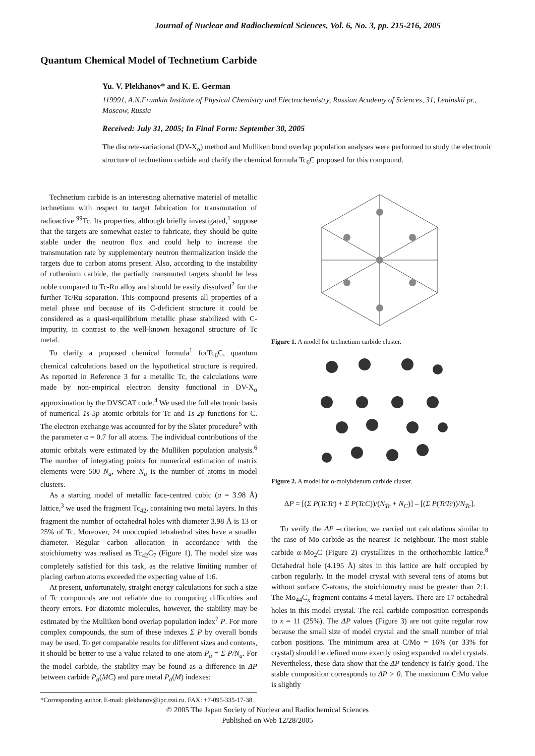Journal of Nuclear and Radiochemical Sciences, Vol. 6, No. 3, pp. 215-216, 2005
Quantum Chemical Model of Technetium Carbide
Yu. V. Plekhanov* and K. E. German
119991, A.N.Frumkin Institute of Physical Chemistry and Electrochemistry, Russian Academy of Sciences, 31, Leninskii pr., Moscow, Russia
Received: July 31, 2005; In Final Form: September 30, 2005
The discrete-variational (DV-X<sub>α</sub>) method and Mulliken bond overlap population analyses were performed to study the electronic structure of technetium carbide and clarify the chemical formula Tc<sub>6</sub>C proposed for this compound.
Technetium carbide is an interesting alternative material of metallic technetium with respect to target fabrication for transmutation of radioactive <sup>99</sup>Tc. Its properties, although briefly investigated,<sup>1</sup> suppose that the targets are somewhat easier to fabricate, they should be quite stable under the neutron flux and could help to increase the transmutation rate by supplementary neutron thermalization inside the targets due to carbon atoms present. Also, according to the instability of ruthenium carbide, the partially transmuted targets should be less noble compared to Tc-Ru alloy and should be easily dissolved<sup>2</sup> for the further Tc/Ru separation. This compound presents all properties of a metal phase and because of its C-deficient structure it could be considered as a quasi-equilibrium metallic phase stabilized with C-impurity, in contrast to the well-known hexagonal structure of Tc metal.
To clarify a proposed chemical formula<sup>1</sup> forTc<sub>6</sub>C, quantum chemical calculations based on the hypothetical structure is required. As reported in Reference 3 for a metallic Tc, the calculations were made by non-empirical electron density functional in DV-X<sub>α</sub> approximation by the DVSCAT code.<sup>4</sup> We used the full electronic basis of numerical 1s-5p atomic orbitals for Tc and 1s-2p functions for C. The electron exchange was accounted for by the Slater procedure<sup>5</sup> with the parameter α = 0.7 for all atoms. The individual contributions of the atomic orbitals were estimated by the Mulliken population analysis.<sup>6</sup> The number of integrating points for numerical estimation of matrix elements were 500 N<sub>a</sub>, where N<sub>a</sub> is the number of atoms in model clusters.
As a starting model of metallic face-centred cubic (a = 3.98 Å) lattice,<sup>3</sup> we used the fragment Tc<sub>42</sub>, containing two metal layers. In this fragment the number of octahedral holes with diameter 3.98 Å is 13 or 25% of Tc. Moreover, 24 unoccupied tetrahedral sites have a smaller diameter. Regular carbon allocation in accordance with the stoichiometry was realised as Tc<sub>42</sub>C<sub>7</sub> (Figure 1). The model size was completely satisfied for this task, as the relative limiting number of placing carbon atoms exceeded the expecting value of 1:6.
At present, unfortunately, straight energy calculations for such a size of Tc compounds are not reliable due to computing difficulties and theory errors. For diatomic molecules, however, the stability may be estimated by the Mulliken bond overlap population index<sup>7</sup> P. For more complex compounds, the sum of these indexes Σ P by overall bonds may be used. To get comparable results for different sizes and contents, it should be better to use a value related to one atom P<sub>a</sub> = Σ P/N<sub>a</sub>. For the model carbide, the stability may be found as a difference in ΔP between carbide P<sub>a</sub>(MC) and pure metal P<sub>a</sub>(M) indexes:
*Corresponding author. E-mail: plekhanov@ipc.rssi.ru. FAX: +7-095-335-17-38.
Figure 1. A model for technetium carbide cluster.
Figure 2. A model for α-molybdenum carbide cluster.
ΔP = [(Σ P(TcTc) + Σ P(TcC))/(N<sub>Tc</sub> + N<sub>C</sub>)] – [(Σ P(TcTc))/N<sub>Tc</sub>].
To verify the ΔP –criterion, we carried out calculations similar to the case of Mo carbide as the nearest Tc neighbour. The most stable carbide α-Mo<sub>2</sub>C (Figure 2) crystallizes in the orthorhombic lattice.<sup>8</sup> Octahedral hole (4.195 Å) sites in this lattice are half occupied by carbon regularly. In the model crystal with several tens of atoms but without surface C-atoms, the stoichiometry must be greater than 2:1. The Mo<sub>44</sub>C<sub>x</sub> fragment contains 4 metal layers. There are 17 octahedral holes in this model crystal. The real carbide composition corresponds to x = 11 (25%). The ΔP values (Figure 3) are not quite regular row because the small size of model crystal and the small number of trial carbon positions. The minimum area at C/Mo = 16% (or 33% for crystal) should be defined more exactly using expanded model crystals. Nevertheless, these data show that the ΔP tendency is fairly good. The stable composition corresponds to ΔP > 0. The maximum C:Mo value is slightly
© 2005 The Japan Society of Nuclear and Radiochemical Sciences
Published on Web 12/28/2005